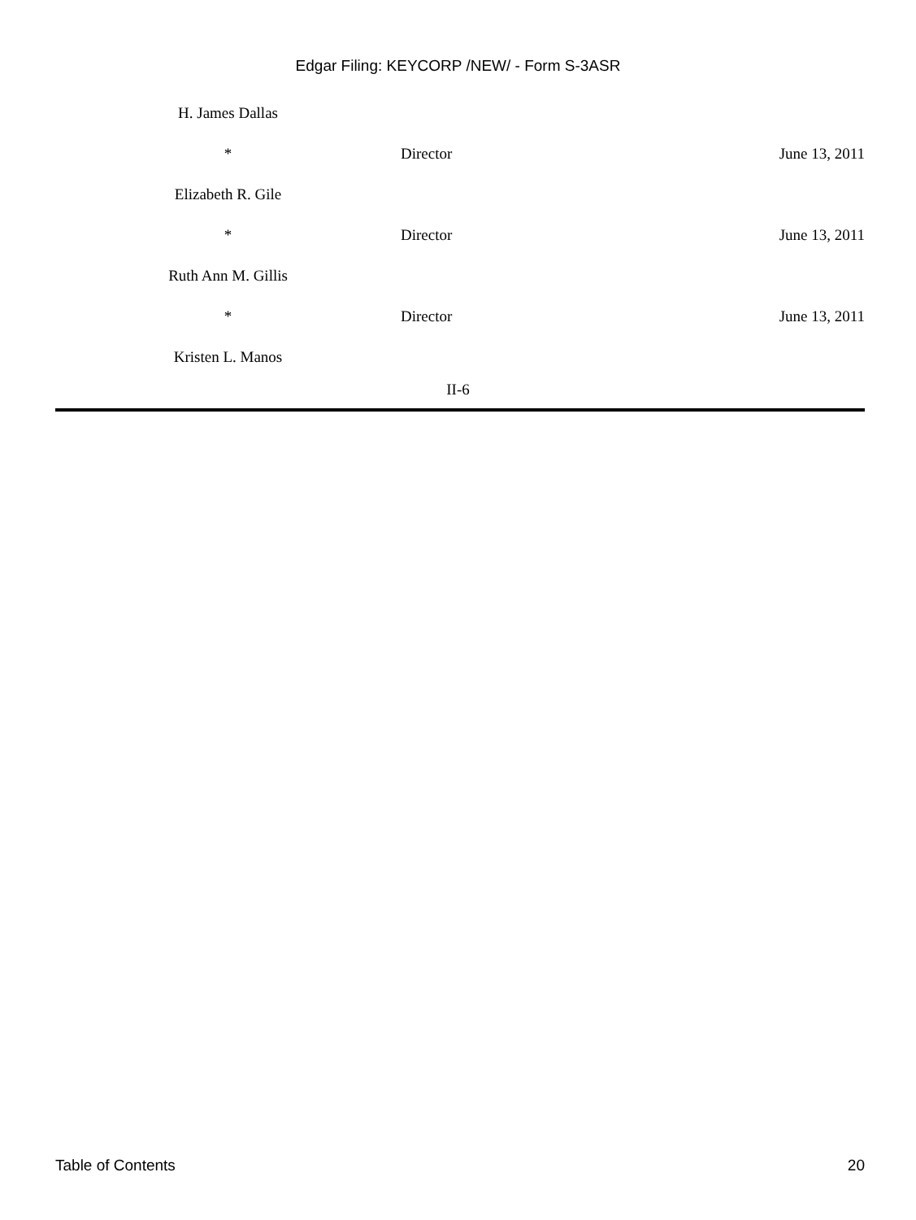Edgar Filing: KEYCORP /NEW/ - Form S-3ASR
| H. James Dallas | | |
| * | Director | June 13, 2011 |
| Elizabeth R. Gile | | |
| * | Director | June 13, 2011 |
| Ruth Ann M. Gillis | | |
| * | Director | June 13, 2011 |
| Kristen L. Manos | | |
II-6
Table of Contents 20